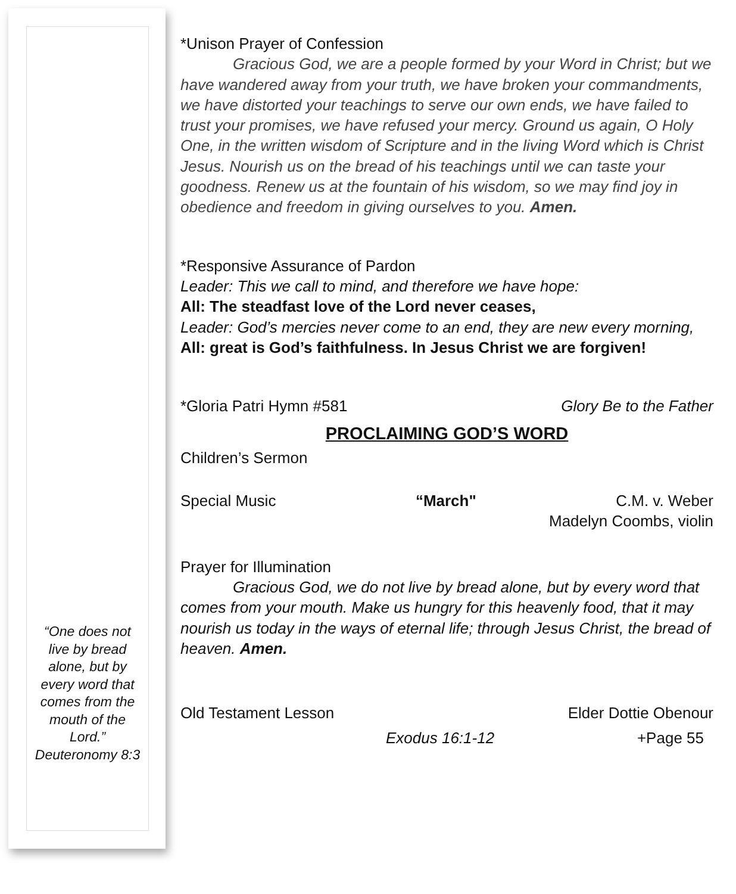“One does not live by bread alone, but by every word that comes from the mouth of the Lord.” Deuteronomy 8:3
*Unison Prayer of Confession
Gracious God, we are a people formed by your Word in Christ; but we have wandered away from your truth, we have broken your commandments, we have distorted your teachings to serve our own ends, we have failed to trust your promises, we have refused your mercy. Ground us again, O Holy One, in the written wisdom of Scripture and in the living Word which is Christ Jesus. Nourish us on the bread of his teachings until we can taste your goodness. Renew us at the fountain of his wisdom, so we may find joy in obedience and freedom in giving ourselves to you. Amen.
*Responsive Assurance of Pardon
Leader: This we call to mind, and therefore we have hope:
All: The steadfast love of the Lord never ceases,
Leader: God’s mercies never come to an end, they are new every morning,
All: great is God’s faithfulness. In Jesus Christ we are forgiven!
*Gloria Patri Hymn #581 Glory Be to the Father
PROCLAIMING GOD’S WORD
Children’s Sermon
Special Music “March" C.M. v. Weber
Madelyn Coombs, violin
Prayer for Illumination
Gracious God, we do not live by bread alone, but by every word that comes from your mouth. Make us hungry for this heavenly food, that it may nourish us today in the ways of eternal life; through Jesus Christ, the bread of heaven. Amen.
Old Testament Lesson Elder Dottie Obenour
Exodus 16:1-12 +Page 55